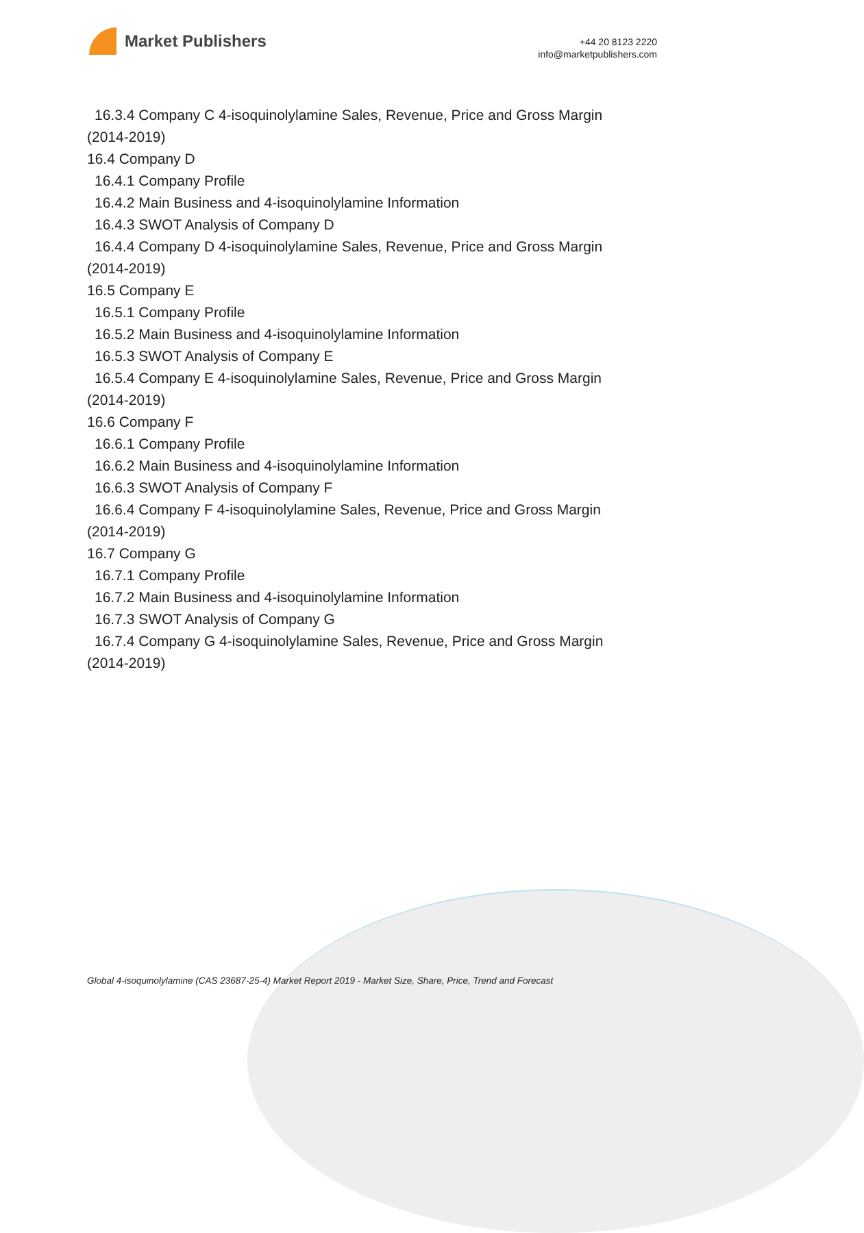Market Publishers
+44 20 8123 2220
info@marketpublishers.com
16.3.4 Company C 4-isoquinolylamine Sales, Revenue, Price and Gross Margin
(2014-2019)
16.4 Company D
16.4.1 Company Profile
16.4.2 Main Business and 4-isoquinolylamine Information
16.4.3 SWOT Analysis of Company D
16.4.4 Company D 4-isoquinolylamine Sales, Revenue, Price and Gross Margin
(2014-2019)
16.5 Company E
16.5.1 Company Profile
16.5.2 Main Business and 4-isoquinolylamine Information
16.5.3 SWOT Analysis of Company E
16.5.4 Company E 4-isoquinolylamine Sales, Revenue, Price and Gross Margin
(2014-2019)
16.6 Company F
16.6.1 Company Profile
16.6.2 Main Business and 4-isoquinolylamine Information
16.6.3 SWOT Analysis of Company F
16.6.4 Company F 4-isoquinolylamine Sales, Revenue, Price and Gross Margin
(2014-2019)
16.7 Company G
16.7.1 Company Profile
16.7.2 Main Business and 4-isoquinolylamine Information
16.7.3 SWOT Analysis of Company G
16.7.4 Company G 4-isoquinolylamine Sales, Revenue, Price and Gross Margin
(2014-2019)
Global 4-isoquinolylamine (CAS 23687-25-4) Market Report 2019 - Market Size, Share, Price, Trend and Forecast